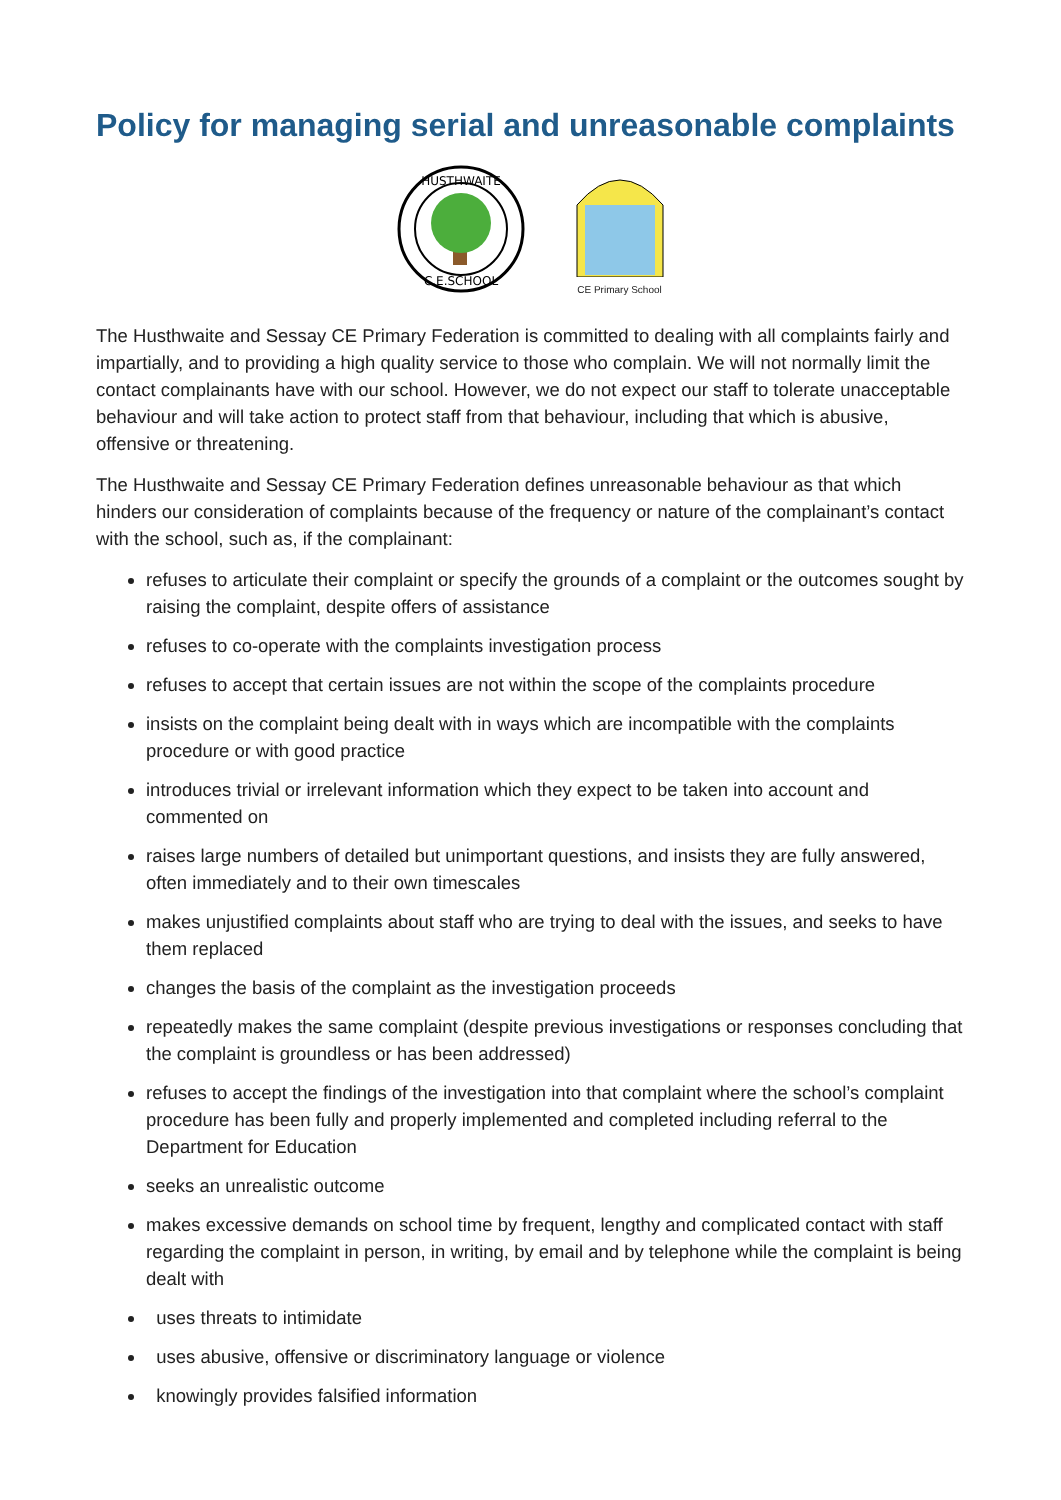Policy for managing serial and unreasonable complaints
HUSTHWAITE
C.E.SCHOOL
CE Primary School
The Husthwaite and Sessay CE Primary Federation is committed to dealing with all complaints fairly and impartially, and to providing a high quality service to those who complain. We will not normally limit the contact complainants have with our school. However, we do not expect our staff to tolerate unacceptable behaviour and will take action to protect staff from that behaviour, including that which is abusive, offensive or threatening.
The Husthwaite and Sessay CE Primary Federation defines unreasonable behaviour as that which hinders our consideration of complaints because of the frequency or nature of the complainant’s contact with the school, such as, if the complainant:
refuses to articulate their complaint or specify the grounds of a complaint or the outcomes sought by raising the complaint, despite offers of assistance
refuses to co-operate with the complaints investigation process
refuses to accept that certain issues are not within the scope of the complaints procedure
insists on the complaint being dealt with in ways which are incompatible with the complaints procedure or with good practice
introduces trivial or irrelevant information which they expect to be taken into account and commented on
raises large numbers of detailed but unimportant questions, and insists they are fully answered, often immediately and to their own timescales
makes unjustified complaints about staff who are trying to deal with the issues, and seeks to have them replaced
changes the basis of the complaint as the investigation proceeds
repeatedly makes the same complaint (despite previous investigations or responses concluding that the complaint is groundless or has been addressed)
refuses to accept the findings of the investigation into that complaint where the school’s complaint procedure has been fully and properly implemented and completed including referral to the Department for Education
seeks an unrealistic outcome
makes excessive demands on school time by frequent, lengthy and complicated contact with staff regarding the complaint in person, in writing, by email and by telephone while the complaint is being dealt with
uses threats to intimidate
uses abusive, offensive or discriminatory language or violence
knowingly provides falsified information